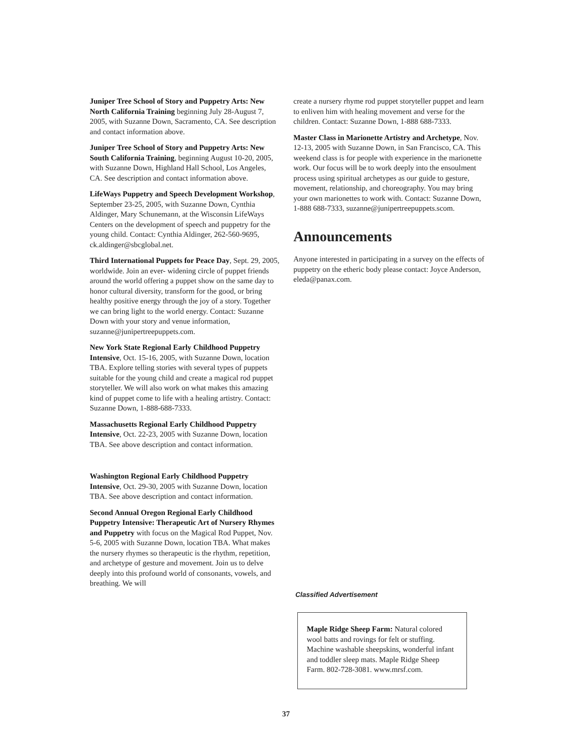Juniper Tree School of Story and Puppetry Arts: New North California Training beginning July 28-August 7, 2005, with Suzanne Down, Sacramento, CA. See description and contact information above.
Juniper Tree School of Story and Puppetry Arts: New South California Training, beginning August 10-20, 2005, with Suzanne Down, Highland Hall School, Los Angeles, CA. See description and contact information above.
LifeWays Puppetry and Speech Development Workshop, September 23-25, 2005, with Suzanne Down, Cynthia Aldinger, Mary Schunemann, at the Wisconsin LifeWays Centers on the development of speech and puppetry for the young child. Contact: Cynthia Aldinger, 262-560-9695, ck.aldinger@sbcglobal.net.
Third International Puppets for Peace Day, Sept. 29, 2005, worldwide. Join an ever- widening circle of puppet friends around the world offering a puppet show on the same day to honor cultural diversity, transform for the good, or bring healthy positive energy through the joy of a story. Together we can bring light to the world energy. Contact: Suzanne Down with your story and venue information, suzanne@junipertreepuppets.com.
New York State Regional Early Childhood Puppetry Intensive, Oct. 15-16, 2005, with Suzanne Down, location TBA. Explore telling stories with several types of puppets suitable for the young child and create a magical rod puppet storyteller. We will also work on what makes this amazing kind of puppet come to life with a healing artistry. Contact: Suzanne Down, 1-888-688-7333.
Massachusetts Regional Early Childhood Puppetry Intensive, Oct. 22-23, 2005 with Suzanne Down, location TBA. See above description and contact information.
Washington Regional Early Childhood Puppetry Intensive, Oct. 29-30, 2005 with Suzanne Down, location TBA. See above description and contact information.
Second Annual Oregon Regional Early Childhood Puppetry Intensive: Therapeutic Art of Nursery Rhymes and Puppetry with focus on the Magical Rod Puppet, Nov. 5-6, 2005 with Suzanne Down, location TBA. What makes the nursery rhymes so therapeutic is the rhythm, repetition, and archetype of gesture and movement. Join us to delve deeply into this profound world of consonants, vowels, and breathing. We will
create a nursery rhyme rod puppet storyteller puppet and learn to enliven him with healing movement and verse for the children. Contact: Suzanne Down, 1-888 688-7333.
Master Class in Marionette Artistry and Archetype, Nov. 12-13, 2005 with Suzanne Down, in San Francisco, CA. This weekend class is for people with experience in the marionette work. Our focus will be to work deeply into the ensoulment process using spiritual archetypes as our guide to gesture, movement, relationship, and choreography. You may bring your own marionettes to work with. Contact: Suzanne Down, 1-888 688-7333, suzanne@junipertreepuppets.scom.
Announcements
Anyone interested in participating in a survey on the effects of puppetry on the etheric body please contact: Joyce Anderson, eleda@panax.com.
Classified Advertisement
Maple Ridge Sheep Farm: Natural colored wool batts and rovings for felt or stuffing. Machine washable sheepskins, wonderful infant and toddler sleep mats. Maple Ridge Sheep Farm. 802-728-3081. www.mrsf.com.
37